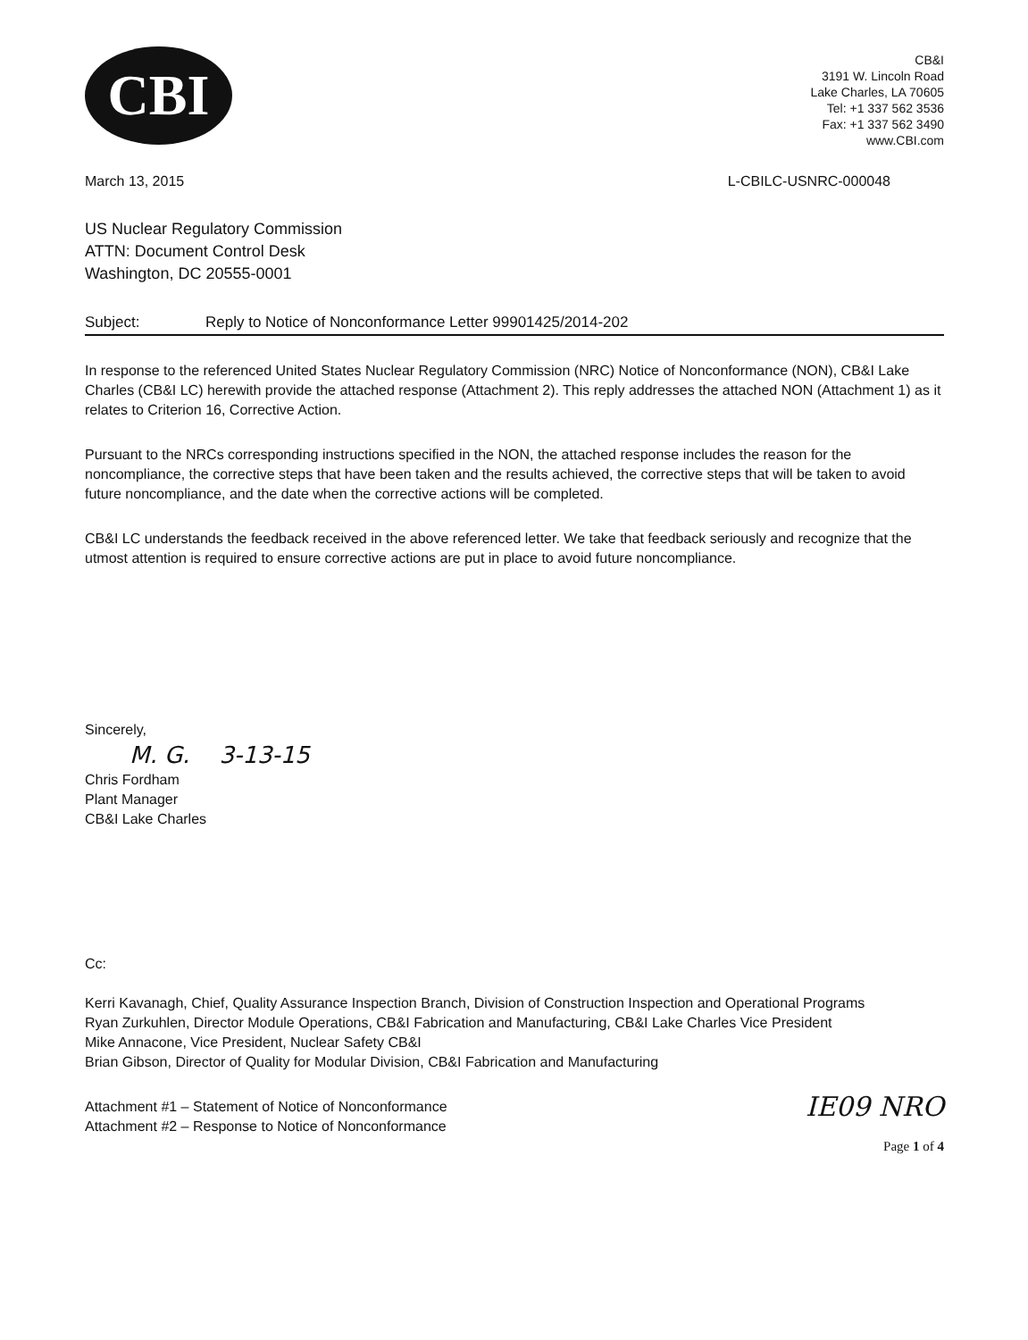CBI
CB&I
3191 W. Lincoln Road
Lake Charles, LA 70605
Tel: +1 337 562 3536
Fax: +1 337 562 3490
www.CBI.com
March 13, 2015 L-CBILC-USNRC-000048
US Nuclear Regulatory Commission
ATTN: Document Control Desk
Washington, DC 20555-0001
Subject: Reply to Notice of Nonconformance Letter 99901425/2014-202
In response to the referenced United States Nuclear Regulatory Commission (NRC) Notice of Nonconformance (NON), CB&I Lake Charles (CB&I LC) herewith provide the attached response (Attachment 2). This reply addresses the attached NON (Attachment 1) as it relates to Criterion 16, Corrective Action.
Pursuant to the NRCs corresponding instructions specified in the NON, the attached response includes the reason for the noncompliance, the corrective steps that have been taken and the results achieved, the corrective steps that will be taken to avoid future noncompliance, and the date when the corrective actions will be completed.
CB&I LC understands the feedback received in the above referenced letter. We take that feedback seriously and recognize that the utmost attention is required to ensure corrective actions are put in place to avoid future noncompliance.
Sincerely,
M. G. 3-13-15
Chris Fordham
Plant Manager
CB&I Lake Charles
Cc:
Kerri Kavanagh, Chief, Quality Assurance Inspection Branch, Division of Construction Inspection and Operational Programs
Ryan Zurkuhlen, Director Module Operations, CB&I Fabrication and Manufacturing, CB&I Lake Charles Vice President
Mike Annacone, Vice President, Nuclear Safety CB&I
Brian Gibson, Director of Quality for Modular Division, CB&I Fabrication and Manufacturing
Attachment #1 – Statement of Notice of Nonconformance
Attachment #2 – Response to Notice of Nonconformance
IE09 NRO
Page 1 of 4